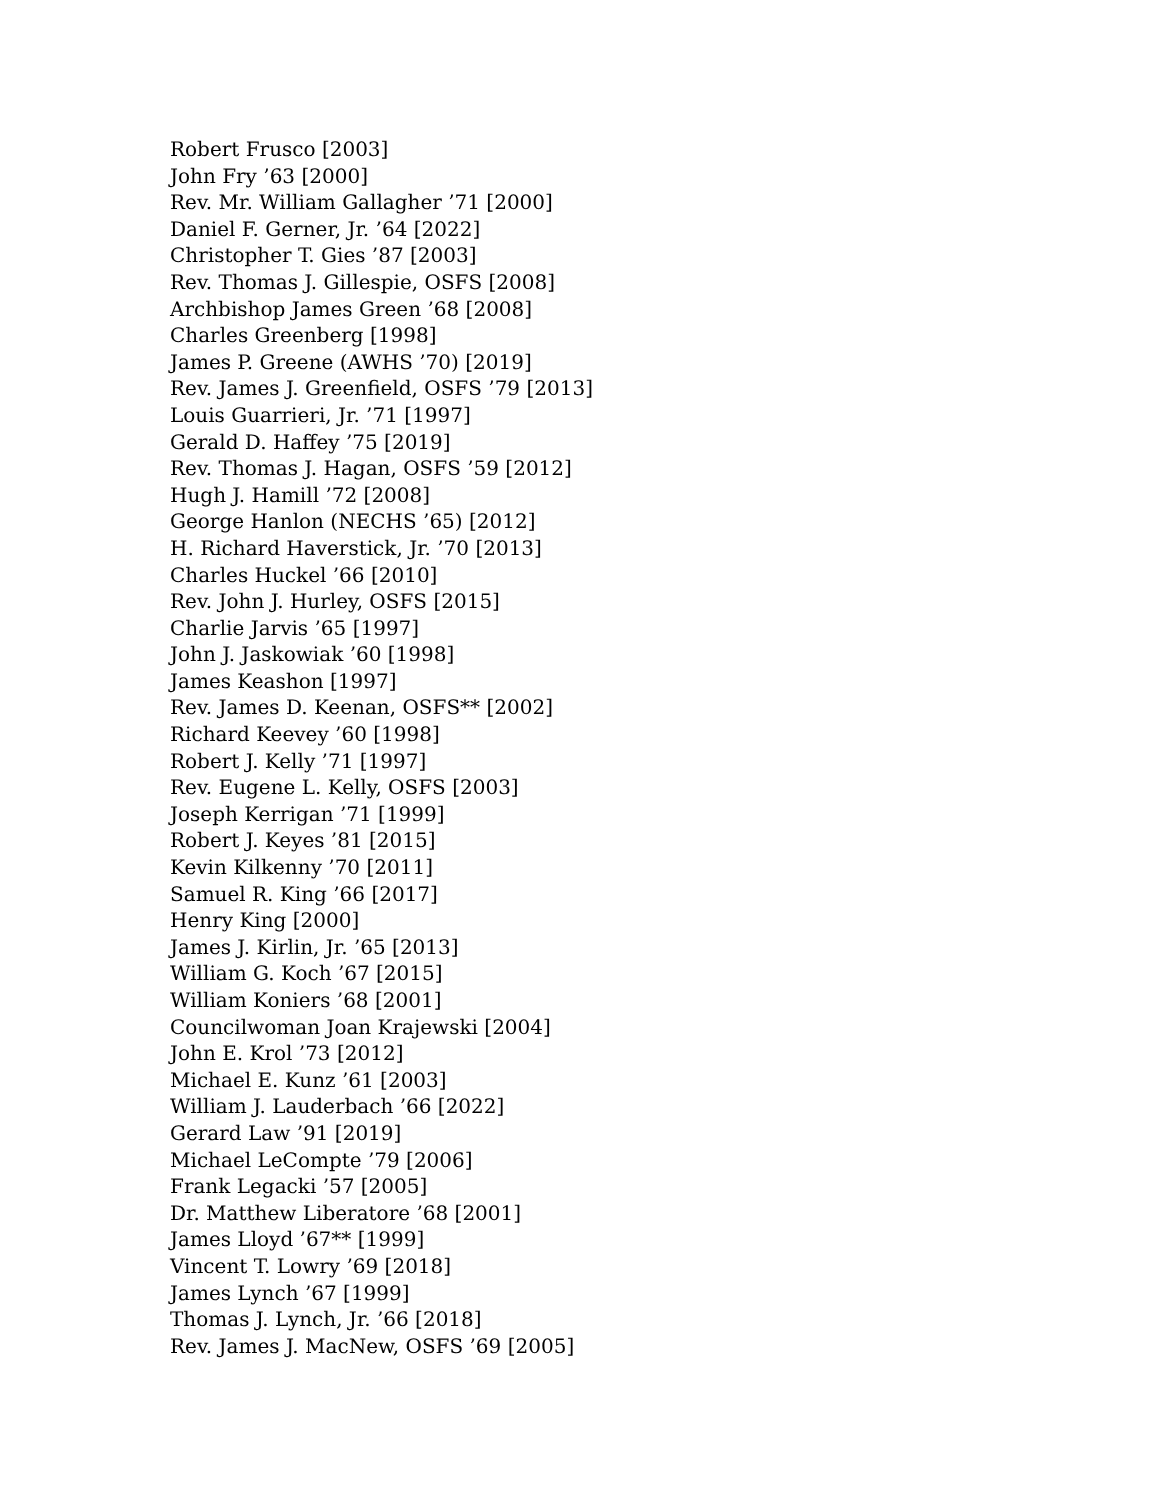Robert Frusco [2003]
John Fry ’63 [2000]
Rev. Mr. William Gallagher ’71 [2000]
Daniel F. Gerner, Jr. ’64 [2022]
Christopher T. Gies ’87 [2003]
Rev. Thomas J. Gillespie, OSFS [2008]
Archbishop James Green ’68 [2008]
Charles Greenberg [1998]
James P. Greene (AWHS ’70) [2019]
Rev. James J. Greenfield, OSFS ’79 [2013]
Louis Guarrieri, Jr. ’71 [1997]
Gerald D. Haffey ’75 [2019]
Rev. Thomas J. Hagan, OSFS ’59 [2012]
Hugh J. Hamill ’72 [2008]
George Hanlon (NECHS ’65) [2012]
H. Richard Haverstick, Jr. ’70 [2013]
Charles Huckel ’66 [2010]
Rev. John J. Hurley, OSFS [2015]
Charlie Jarvis ’65 [1997]
John J. Jaskowiak ’60 [1998]
James Keashon [1997]
Rev. James D. Keenan, OSFS** [2002]
Richard Keevey ’60 [1998]
Robert J. Kelly ’71 [1997]
Rev. Eugene L. Kelly, OSFS [2003]
Joseph Kerrigan ’71 [1999]
Robert J. Keyes ’81 [2015]
Kevin Kilkenny ’70 [2011]
Samuel R. King ’66 [2017]
Henry King [2000]
James J. Kirlin, Jr. ’65 [2013]
William G. Koch ’67 [2015]
William Koniers ’68 [2001]
Councilwoman Joan Krajewski [2004]
John E. Krol ’73 [2012]
Michael E. Kunz ’61 [2003]
William J. Lauderbach ’66 [2022]
Gerard Law ’91 [2019]
Michael LeCompte ’79 [2006]
Frank Legacki ’57 [2005]
Dr. Matthew Liberatore ’68 [2001]
James Lloyd ’67** [1999]
Vincent T. Lowry ’69 [2018]
James Lynch ’67 [1999]
Thomas J. Lynch, Jr. ’66 [2018]
Rev. James J. MacNew, OSFS ’69 [2005]